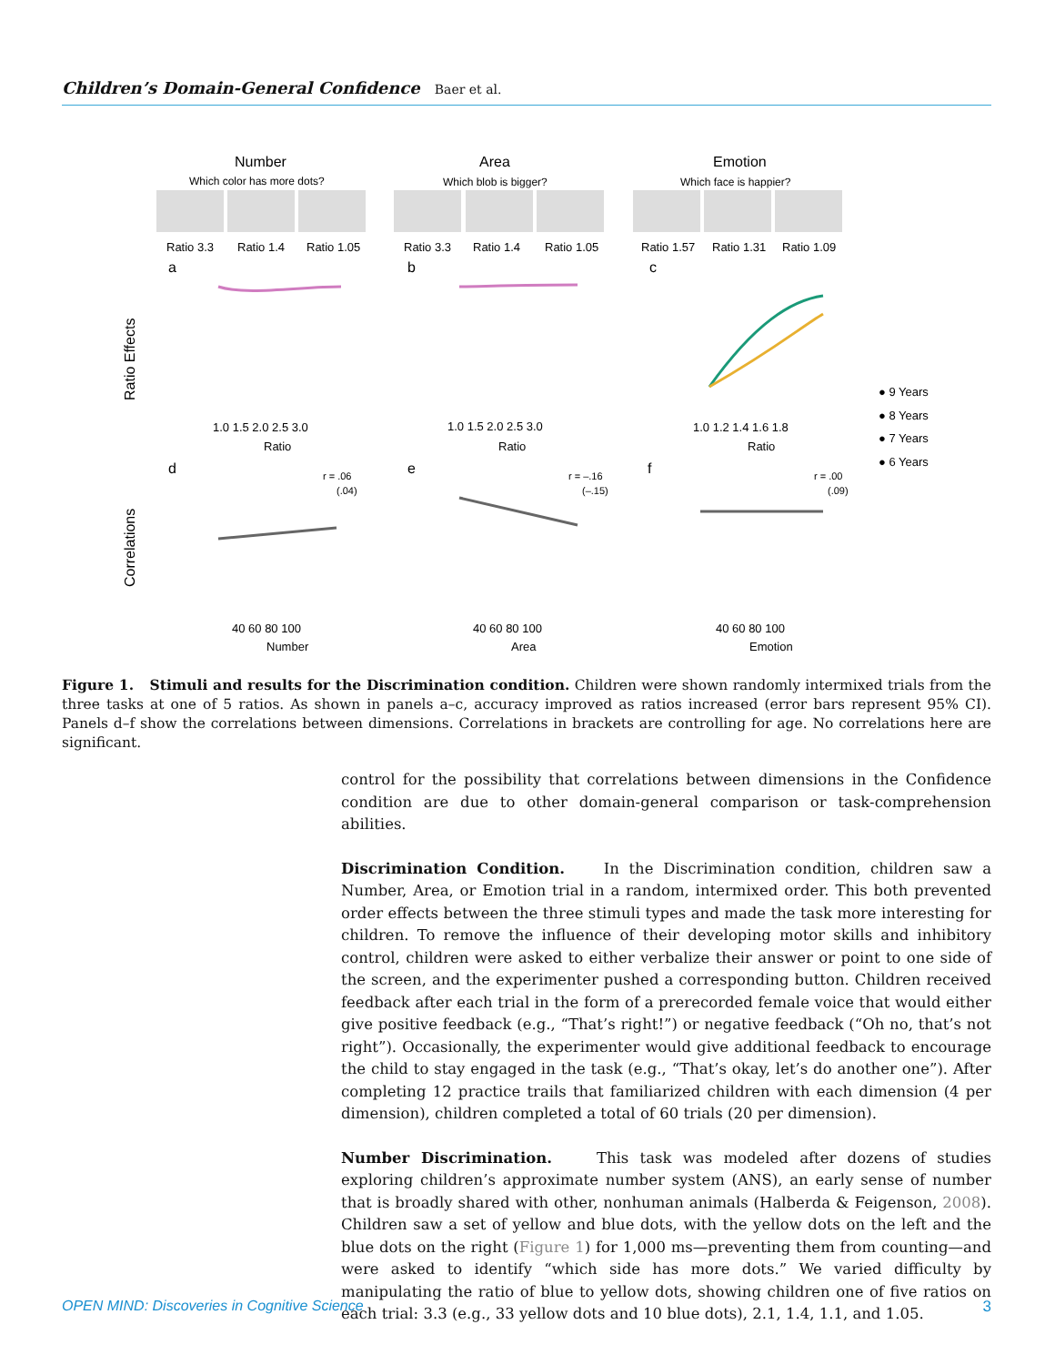Children’s Domain-General Confidence Baer et al.
Number
Area
Emotion
Which color has more dots?
Which blob is bigger?
Which face is happier?
Ratio 3.3
Ratio 1.4
Ratio 1.05
Ratio 3.3
Ratio 1.4
Ratio 1.05
Ratio 1.57
Ratio 1.31
Ratio 1.09
a
b
c
Ratio Effects
Correlations
1.0 1.5 2.0 2.5 3.0
1.0 1.5 2.0 2.5 3.0
1.0 1.2 1.4 1.6 1.8
Ratio
Ratio
Ratio
● 9 Years
● 8 Years
● 7 Years
● 6 Years
d
e
f
r = .06
(.04)
r = –.16
(–.15)
r = .00
(.09)
40 60 80 100
40 60 80 100
40 60 80 100
Number
Area
Emotion
Figure 1. Stimuli and results for the Discrimination condition. Children were shown randomly intermixed trials from the three tasks at one of 5 ratios. As shown in panels a–c, accuracy improved as ratios increased (error bars represent 95% CI). Panels d–f show the correlations between dimensions. Correlations in brackets are controlling for age. No correlations here are significant.
control for the possibility that correlations between dimensions in the Confidence condition are due to other domain-general comparison or task-comprehension abilities.
Discrimination Condition. In the Discrimination condition, children saw a Number, Area, or Emotion trial in a random, intermixed order. This both prevented order effects between the three stimuli types and made the task more interesting for children. To remove the influence of their developing motor skills and inhibitory control, children were asked to either verbalize their answer or point to one side of the screen, and the experimenter pushed a corresponding button. Children received feedback after each trial in the form of a prerecorded female voice that would either give positive feedback (e.g., “That’s right!”) or negative feedback (“Oh no, that’s not right”). Occasionally, the experimenter would give additional feedback to encourage the child to stay engaged in the task (e.g., “That’s okay, let’s do another one”). After completing 12 practice trails that familiarized children with each dimension (4 per dimension), children completed a total of 60 trials (20 per dimension).
Number Discrimination. This task was modeled after dozens of studies exploring children’s approximate number system (ANS), an early sense of number that is broadly shared with other, nonhuman animals (Halberda & Feigenson, 2008). Children saw a set of yellow and blue dots, with the yellow dots on the left and the blue dots on the right (Figure 1) for 1,000 ms—preventing them from counting—and were asked to identify “which side has more dots.” We varied difficulty by manipulating the ratio of blue to yellow dots, showing children one of five ratios on each trial: 3.3 (e.g., 33 yellow dots and 10 blue dots), 2.1, 1.4, 1.1, and 1.05.
OPEN MIND: Discoveries in Cognitive Science 3